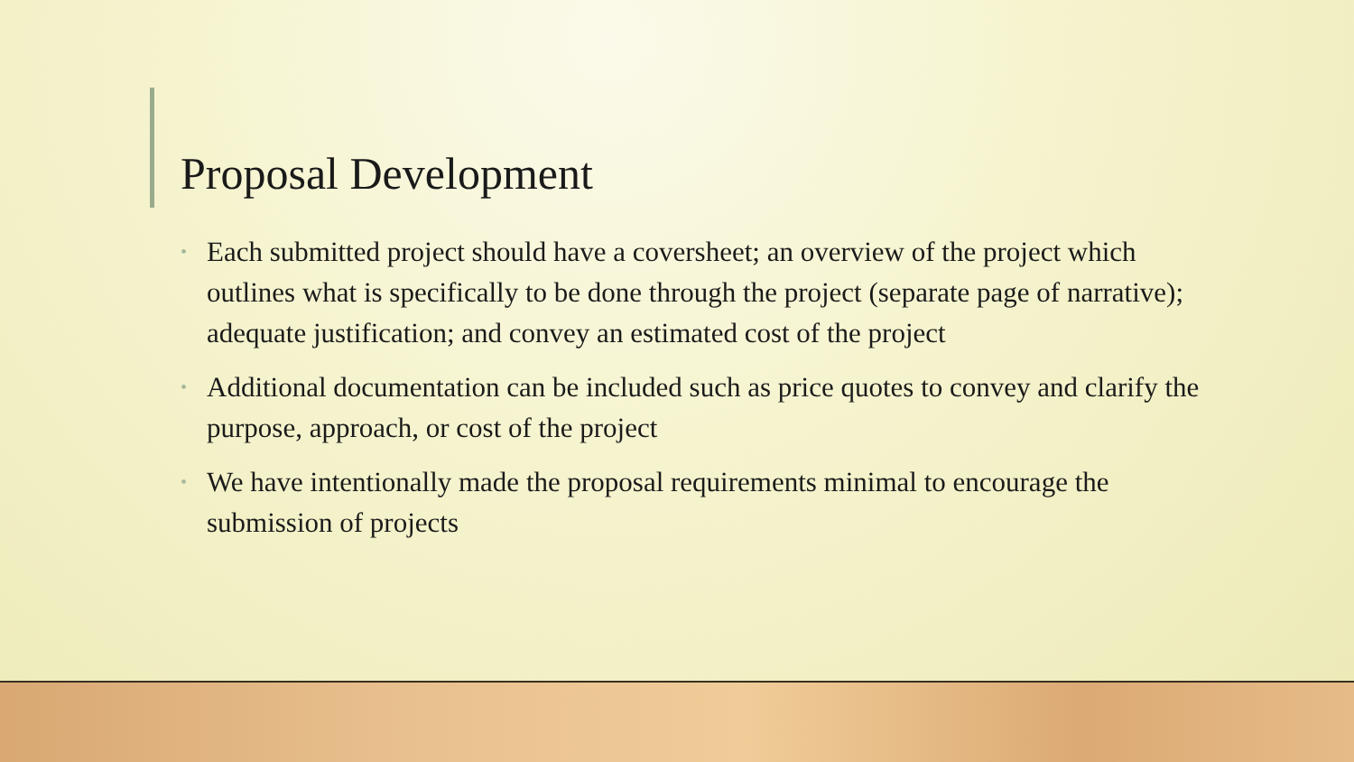Proposal Development
• Each submitted project should have a coversheet; an overview of the project which outlines what is specifically to be done through the project (separate page of narrative); adequate justification; and convey an estimated cost of the project
• Additional documentation can be included such as price quotes to convey and clarify the purpose, approach, or cost of the project
• We have intentionally made the proposal requirements minimal to encourage the submission of projects